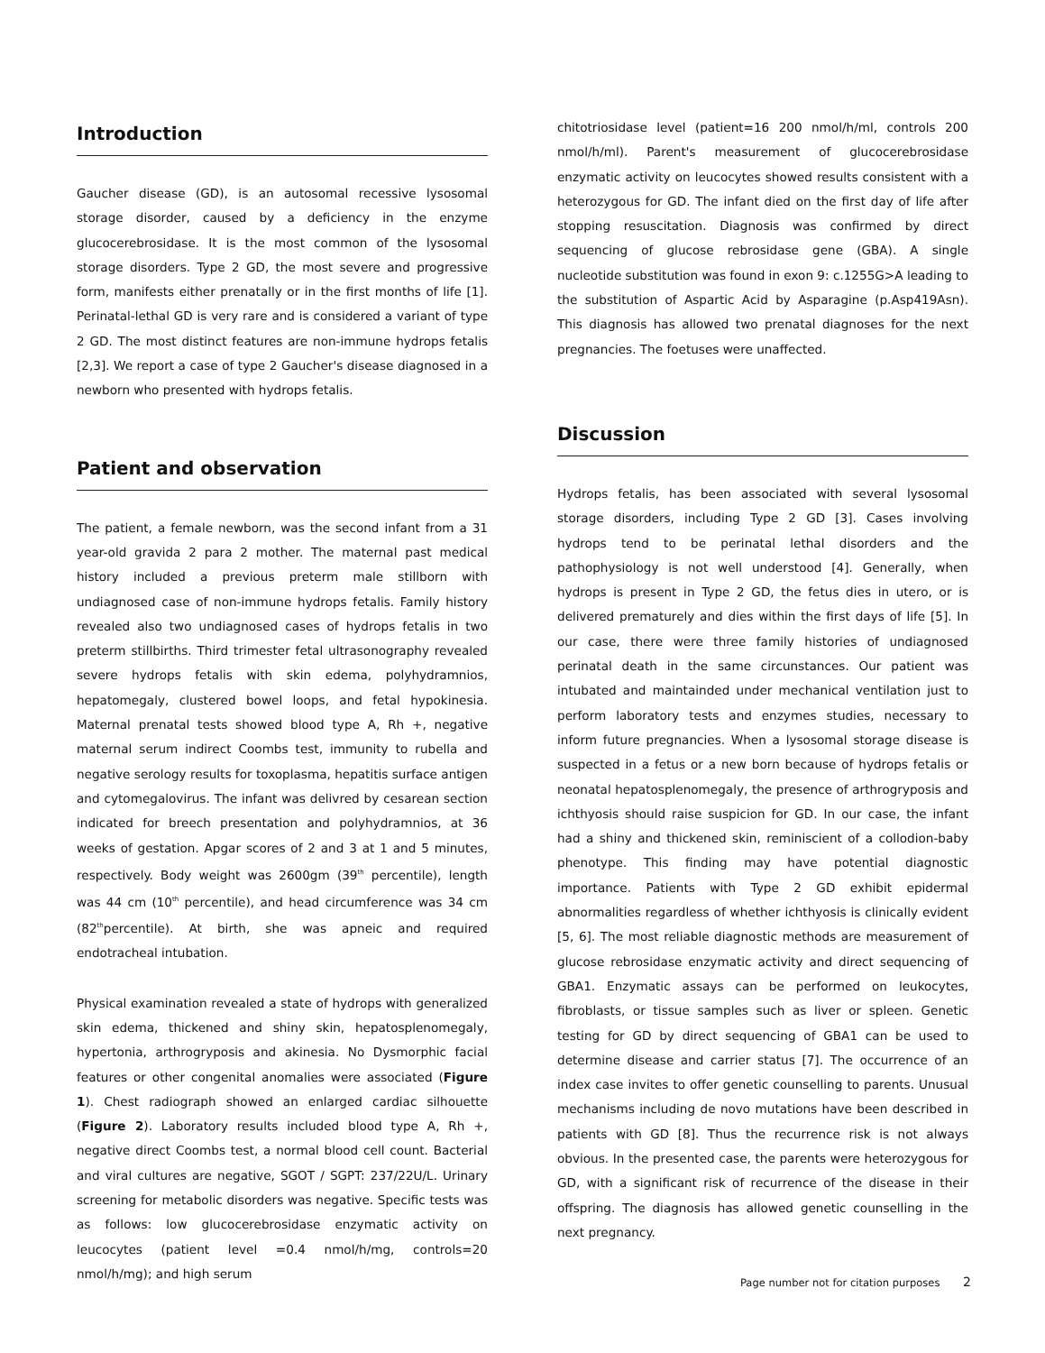Introduction
Gaucher disease (GD), is an autosomal recessive lysosomal storage disorder, caused by a deficiency in the enzyme glucocerebrosidase. It is the most common of the lysosomal storage disorders. Type 2 GD, the most severe and progressive form, manifests either prenatally or in the first months of life [1]. Perinatal-lethal GD is very rare and is considered a variant of type 2 GD. The most distinct features are non-immune hydrops fetalis [2,3]. We report a case of type 2 Gaucher's disease diagnosed in a newborn who presented with hydrops fetalis.
Patient and observation
The patient, a female newborn, was the second infant from a 31 year-old gravida 2 para 2 mother. The maternal past medical history included a previous preterm male stillborn with undiagnosed case of non-immune hydrops fetalis. Family history revealed also two undiagnosed cases of hydrops fetalis in two preterm stillbirths. Third trimester fetal ultrasonography revealed severe hydrops fetalis with skin edema, polyhydramnios, hepatomegaly, clustered bowel loops, and fetal hypokinesia. Maternal prenatal tests showed blood type A, Rh +, negative maternal serum indirect Coombs test, immunity to rubella and negative serology results for toxoplasma, hepatitis surface antigen and cytomegalovirus. The infant was delivred by cesarean section indicated for breech presentation and polyhydramnios, at 36 weeks of gestation. Apgar scores of 2 and 3 at 1 and 5 minutes, respectively. Body weight was 2600gm (39<sup>th</sup> percentile), length was 44 cm (10<sup>th</sup> percentile), and head circumference was 34 cm (82<sup>th</sup>percentile). At birth, she was apneic and required endotracheal intubation.
Physical examination revealed a state of hydrops with generalized skin edema, thickened and shiny skin, hepatosplenomegaly, hypertonia, arthrogryposis and akinesia. No Dysmorphic facial features or other congenital anomalies were associated (Figure 1). Chest radiograph showed an enlarged cardiac silhouette (Figure 2). Laboratory results included blood type A, Rh +, negative direct Coombs test, a normal blood cell count. Bacterial and viral cultures are negative, SGOT / SGPT: 237/22U/L. Urinary screening for metabolic disorders was negative. Specific tests was as follows: low glucocerebrosidase enzymatic activity on leucocytes (patient level =0.4 nmol/h/mg, controls=20 nmol/h/mg); and high serum
chitotriosidase level (patient=16 200 nmol/h/ml, controls 200 nmol/h/ml). Parent's measurement of glucocerebrosidase enzymatic activity on leucocytes showed results consistent with a heterozygous for GD. The infant died on the first day of life after stopping resuscitation. Diagnosis was confirmed by direct sequencing of glucose rebrosidase gene (GBA). A single nucleotide substitution was found in exon 9: c.1255G>A leading to the substitution of Aspartic Acid by Asparagine (p.Asp419Asn). This diagnosis has allowed two prenatal diagnoses for the next pregnancies. The foetuses were unaffected.
Discussion
Hydrops fetalis, has been associated with several lysosomal storage disorders, including Type 2 GD [3]. Cases involving hydrops tend to be perinatal lethal disorders and the pathophysiology is not well understood [4]. Generally, when hydrops is present in Type 2 GD, the fetus dies in utero, or is delivered prematurely and dies within the first days of life [5]. In our case, there were three family histories of undiagnosed perinatal death in the same circunstances. Our patient was intubated and maintainded under mechanical ventilation just to perform laboratory tests and enzymes studies, necessary to inform future pregnancies. When a lysosomal storage disease is suspected in a fetus or a new born because of hydrops fetalis or neonatal hepatosplenomegaly, the presence of arthrogryposis and ichthyosis should raise suspicion for GD. In our case, the infant had a shiny and thickened skin, reminiscient of a collodion-baby phenotype. This finding may have potential diagnostic importance. Patients with Type 2 GD exhibit epidermal abnormalities regardless of whether ichthyosis is clinically evident [5, 6]. The most reliable diagnostic methods are measurement of glucose rebrosidase enzymatic activity and direct sequencing of GBA1. Enzymatic assays can be performed on leukocytes, fibroblasts, or tissue samples such as liver or spleen. Genetic testing for GD by direct sequencing of GBA1 can be used to determine disease and carrier status [7]. The occurrence of an index case invites to offer genetic counselling to parents. Unusual mechanisms including de novo mutations have been described in patients with GD [8]. Thus the recurrence risk is not always obvious. In the presented case, the parents were heterozygous for GD, with a significant risk of recurrence of the disease in their offspring. The diagnosis has allowed genetic counselling in the next pregnancy.
Page number not for citation purposes 2